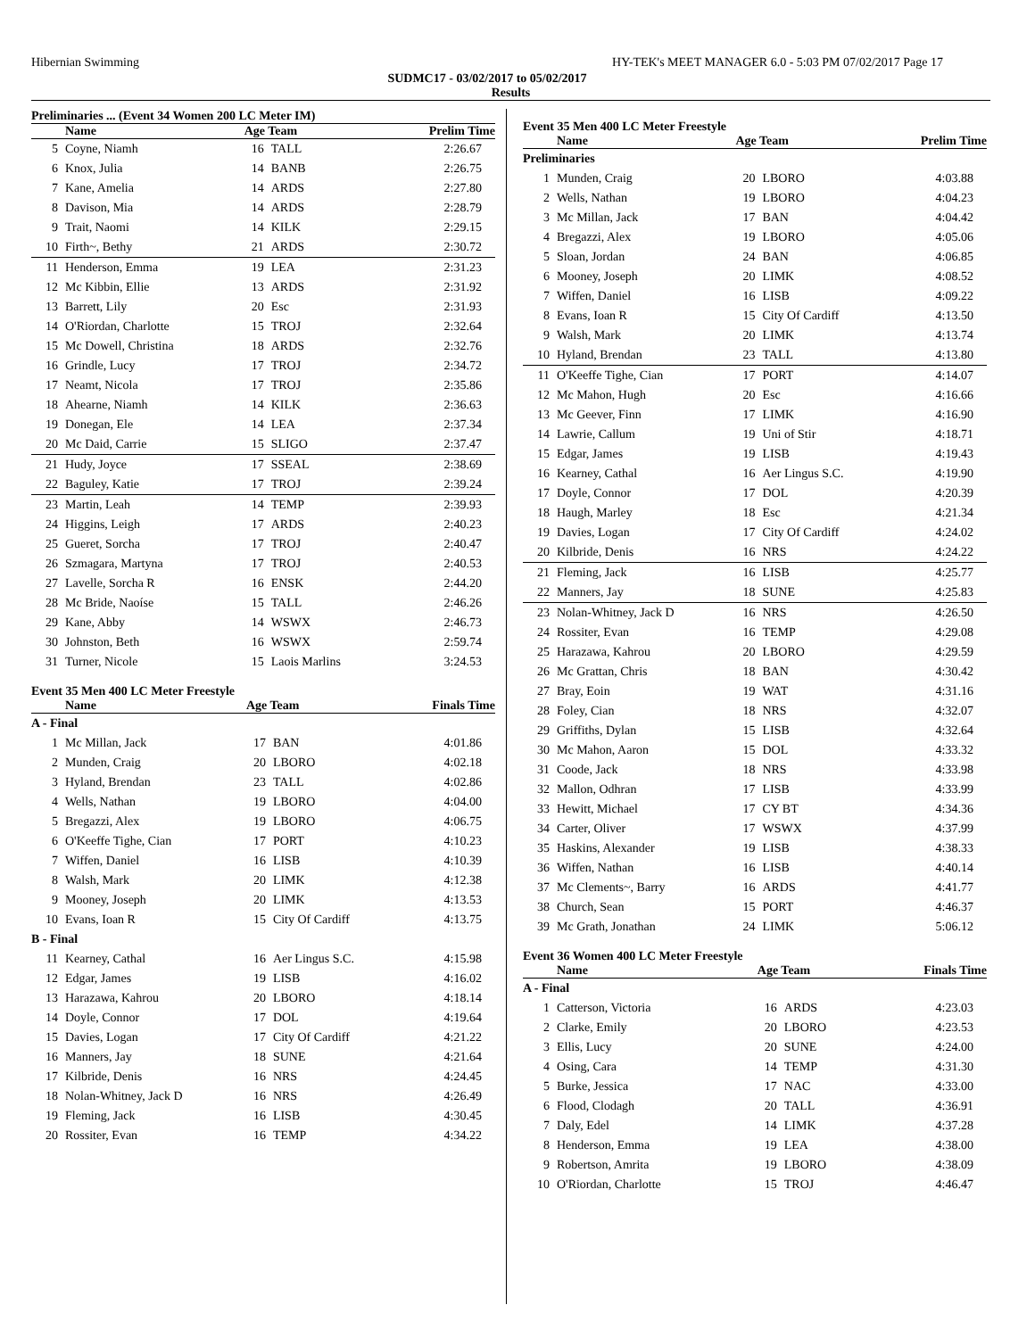Hibernian Swimming HY-TEK's MEET MANAGER 6.0 - 5:03 PM 07/02/2017 Page 17
SUDMC17 - 03/02/2017 to 05/02/2017
Results
Preliminaries ... (Event 34 Women 200 LC Meter IM)
| | Name | Age Team | | Prelim Time |
| --- | --- | --- | --- | --- |
| 5 | Coyne, Niamh | 16 | TALL | 2:26.67 |
| 6 | Knox, Julia | 14 | BANB | 2:26.75 |
| 7 | Kane, Amelia | 14 | ARDS | 2:27.80 |
| 8 | Davison, Mia | 14 | ARDS | 2:28.79 |
| 9 | Trait, Naomi | 14 | KILK | 2:29.15 |
| 10 | Firth~, Bethy | 21 | ARDS | 2:30.72 |
| 11 | Henderson, Emma | 19 | LEA | 2:31.23 |
| 12 | Mc Kibbin, Ellie | 13 | ARDS | 2:31.92 |
| 13 | Barrett, Lily | 20 | Esc | 2:31.93 |
| 14 | O'Riordan, Charlotte | 15 | TROJ | 2:32.64 |
| 15 | Mc Dowell, Christina | 18 | ARDS | 2:32.76 |
| 16 | Grindle, Lucy | 17 | TROJ | 2:34.72 |
| 17 | Neamt, Nicola | 17 | TROJ | 2:35.86 |
| 18 | Ahearne, Niamh | 14 | KILK | 2:36.63 |
| 19 | Donegan, Ele | 14 | LEA | 2:37.34 |
| 20 | Mc Daid, Carrie | 15 | SLIGO | 2:37.47 |
| 21 | Hudy, Joyce | 17 | SSEAL | 2:38.69 |
| 22 | Baguley, Katie | 17 | TROJ | 2:39.24 |
| 23 | Martin, Leah | 14 | TEMP | 2:39.93 |
| 24 | Higgins, Leigh | 17 | ARDS | 2:40.23 |
| 25 | Gueret, Sorcha | 17 | TROJ | 2:40.47 |
| 26 | Szmagara, Martyna | 17 | TROJ | 2:40.53 |
| 27 | Lavelle, Sorcha R | 16 | ENSK | 2:44.20 |
| 28 | Mc Bride, Naoíse | 15 | TALL | 2:46.26 |
| 29 | Kane, Abby | 14 | WSWX | 2:46.73 |
| 30 | Johnston, Beth | 16 | WSWX | 2:59.74 |
| 31 | Turner, Nicole | 15 | Laois Marlins | 3:24.53 |
Event 35 Men 400 LC Meter Freestyle
| | Name | Age Team | | Finals Time |
| --- | --- | --- | --- | --- |
| A - Final | | | | |
| 1 | Mc Millan, Jack | 17 | BAN | 4:01.86 |
| 2 | Munden, Craig | 20 | LBORO | 4:02.18 |
| 3 | Hyland, Brendan | 23 | TALL | 4:02.86 |
| 4 | Wells, Nathan | 19 | LBORO | 4:04.00 |
| 5 | Bregazzi, Alex | 19 | LBORO | 4:06.75 |
| 6 | O'Keeffe Tighe, Cian | 17 | PORT | 4:10.23 |
| 7 | Wiffen, Daniel | 16 | LISB | 4:10.39 |
| 8 | Walsh, Mark | 20 | LIMK | 4:12.38 |
| 9 | Mooney, Joseph | 20 | LIMK | 4:13.53 |
| 10 | Evans, Ioan R | 15 | City Of Cardiff | 4:13.75 |
| B - Final | | | | |
| 11 | Kearney, Cathal | 16 | Aer Lingus S.C. | 4:15.98 |
| 12 | Edgar, James | 19 | LISB | 4:16.02 |
| 13 | Harazawa, Kahrou | 20 | LBORO | 4:18.14 |
| 14 | Doyle, Connor | 17 | DOL | 4:19.64 |
| 15 | Davies, Logan | 17 | City Of Cardiff | 4:21.22 |
| 16 | Manners, Jay | 18 | SUNE | 4:21.64 |
| 17 | Kilbride, Denis | 16 | NRS | 4:24.45 |
| 18 | Nolan-Whitney, Jack D | 16 | NRS | 4:26.49 |
| 19 | Fleming, Jack | 16 | LISB | 4:30.45 |
| 20 | Rossiter, Evan | 16 | TEMP | 4:34.22 |
Event 35 Men 400 LC Meter Freestyle
| | Name | Age Team | | Prelim Time |
| --- | --- | --- | --- | --- |
| Preliminaries | | | | |
| 1 | Munden, Craig | 20 | LBORO | 4:03.88 |
| 2 | Wells, Nathan | 19 | LBORO | 4:04.23 |
| 3 | Mc Millan, Jack | 17 | BAN | 4:04.42 |
| 4 | Bregazzi, Alex | 19 | LBORO | 4:05.06 |
| 5 | Sloan, Jordan | 24 | BAN | 4:06.85 |
| 6 | Mooney, Joseph | 20 | LIMK | 4:08.52 |
| 7 | Wiffen, Daniel | 16 | LISB | 4:09.22 |
| 8 | Evans, Ioan R | 15 | City Of Cardiff | 4:13.50 |
| 9 | Walsh, Mark | 20 | LIMK | 4:13.74 |
| 10 | Hyland, Brendan | 23 | TALL | 4:13.80 |
| 11 | O'Keeffe Tighe, Cian | 17 | PORT | 4:14.07 |
| 12 | Mc Mahon, Hugh | 20 | Esc | 4:16.66 |
| 13 | Mc Geever, Finn | 17 | LIMK | 4:16.90 |
| 14 | Lawrie, Callum | 19 | Uni of Stir | 4:18.71 |
| 15 | Edgar, James | 19 | LISB | 4:19.43 |
| 16 | Kearney, Cathal | 16 | Aer Lingus S.C. | 4:19.90 |
| 17 | Doyle, Connor | 17 | DOL | 4:20.39 |
| 18 | Haugh, Marley | 18 | Esc | 4:21.34 |
| 19 | Davies, Logan | 17 | City Of Cardiff | 4:24.02 |
| 20 | Kilbride, Denis | 16 | NRS | 4:24.22 |
| 21 | Fleming, Jack | 16 | LISB | 4:25.77 |
| 22 | Manners, Jay | 18 | SUNE | 4:25.83 |
| 23 | Nolan-Whitney, Jack D | 16 | NRS | 4:26.50 |
| 24 | Rossiter, Evan | 16 | TEMP | 4:29.08 |
| 25 | Harazawa, Kahrou | 20 | LBORO | 4:29.59 |
| 26 | Mc Grattan, Chris | 18 | BAN | 4:30.42 |
| 27 | Bray, Eoin | 19 | WAT | 4:31.16 |
| 28 | Foley, Cian | 18 | NRS | 4:32.07 |
| 29 | Griffiths, Dylan | 15 | LISB | 4:32.64 |
| 30 | Mc Mahon, Aaron | 15 | DOL | 4:33.32 |
| 31 | Coode, Jack | 18 | NRS | 4:33.98 |
| 32 | Mallon, Odhran | 17 | LISB | 4:33.99 |
| 33 | Hewitt, Michael | 17 | CY BT | 4:34.36 |
| 34 | Carter, Oliver | 17 | WSWX | 4:37.99 |
| 35 | Haskins, Alexander | 19 | LISB | 4:38.33 |
| 36 | Wiffen, Nathan | 16 | LISB | 4:40.14 |
| 37 | Mc Clements~, Barry | 16 | ARDS | 4:41.77 |
| 38 | Church, Sean | 15 | PORT | 4:46.37 |
| 39 | Mc Grath, Jonathan | 24 | LIMK | 5:06.12 |
Event 36 Women 400 LC Meter Freestyle
| | Name | Age Team | | Finals Time |
| --- | --- | --- | --- | --- |
| A - Final | | | | |
| 1 | Catterson, Victoria | 16 | ARDS | 4:23.03 |
| 2 | Clarke, Emily | 20 | LBORO | 4:23.53 |
| 3 | Ellis, Lucy | 20 | SUNE | 4:24.00 |
| 4 | Osing, Cara | 14 | TEMP | 4:31.30 |
| 5 | Burke, Jessica | 17 | NAC | 4:33.00 |
| 6 | Flood, Clodagh | 20 | TALL | 4:36.91 |
| 7 | Daly, Edel | 14 | LIMK | 4:37.28 |
| 8 | Henderson, Emma | 19 | LEA | 4:38.00 |
| 9 | Robertson, Amrita | 19 | LBORO | 4:38.09 |
| 10 | O'Riordan, Charlotte | 15 | TROJ | 4:46.47 |